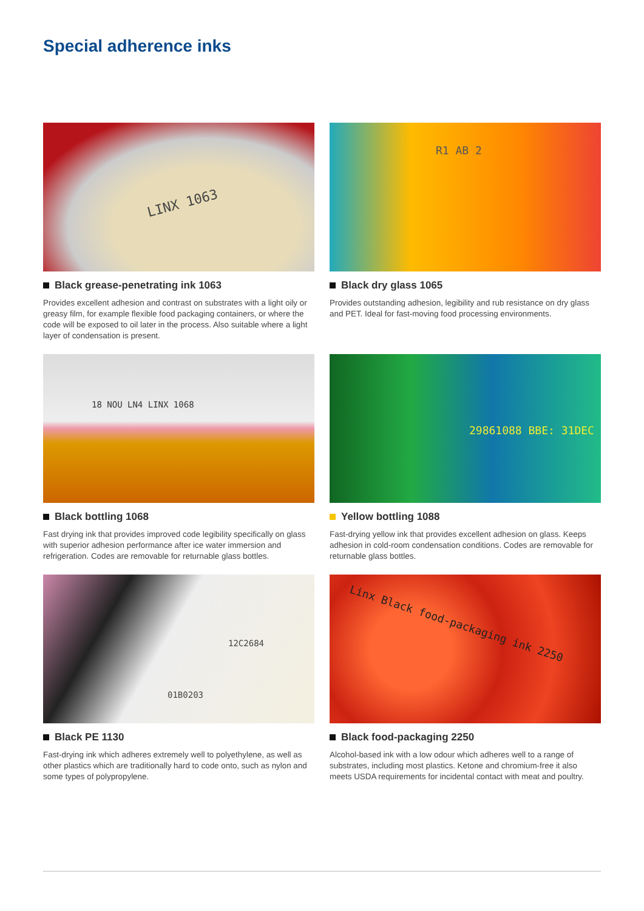Special adherence inks
LINX 1063
Black grease-penetrating ink 1063
Provides excellent adhesion and contrast on substrates with a light oily or greasy film, for example flexible food packaging containers, or where the code will be exposed to oil later in the process. Also suitable where a light layer of condensation is present.
R1 AB 2
Black dry glass 1065
Provides outstanding adhesion, legibility and rub resistance on dry glass and PET. Ideal for fast-moving food processing environments.
18 NOU LN4 LINX 1068
Black bottling 1068
Fast drying ink that provides improved code legibility specifically on glass with superior adhesion performance after ice water immersion and refrigeration. Codes are removable for returnable glass bottles.
29861088 BBE: 31DEC
Yellow bottling 1088
Fast-drying yellow ink that provides excellent adhesion on glass. Keeps adhesion in cold-room condensation conditions. Codes are removable for returnable glass bottles.
12C2684
01B0203
Black PE 1130
Fast-drying ink which adheres extremely well to polyethylene, as well as other plastics which are traditionally hard to code onto, such as nylon and some types of polypropylene.
Linx Black food-packaging ink 2250
Black food-packaging 2250
Alcohol-based ink with a low odour which adheres well to a range of substrates, including most plastics. Ketone and chromium-free it also meets USDA requirements for incidental contact with meat and poultry.